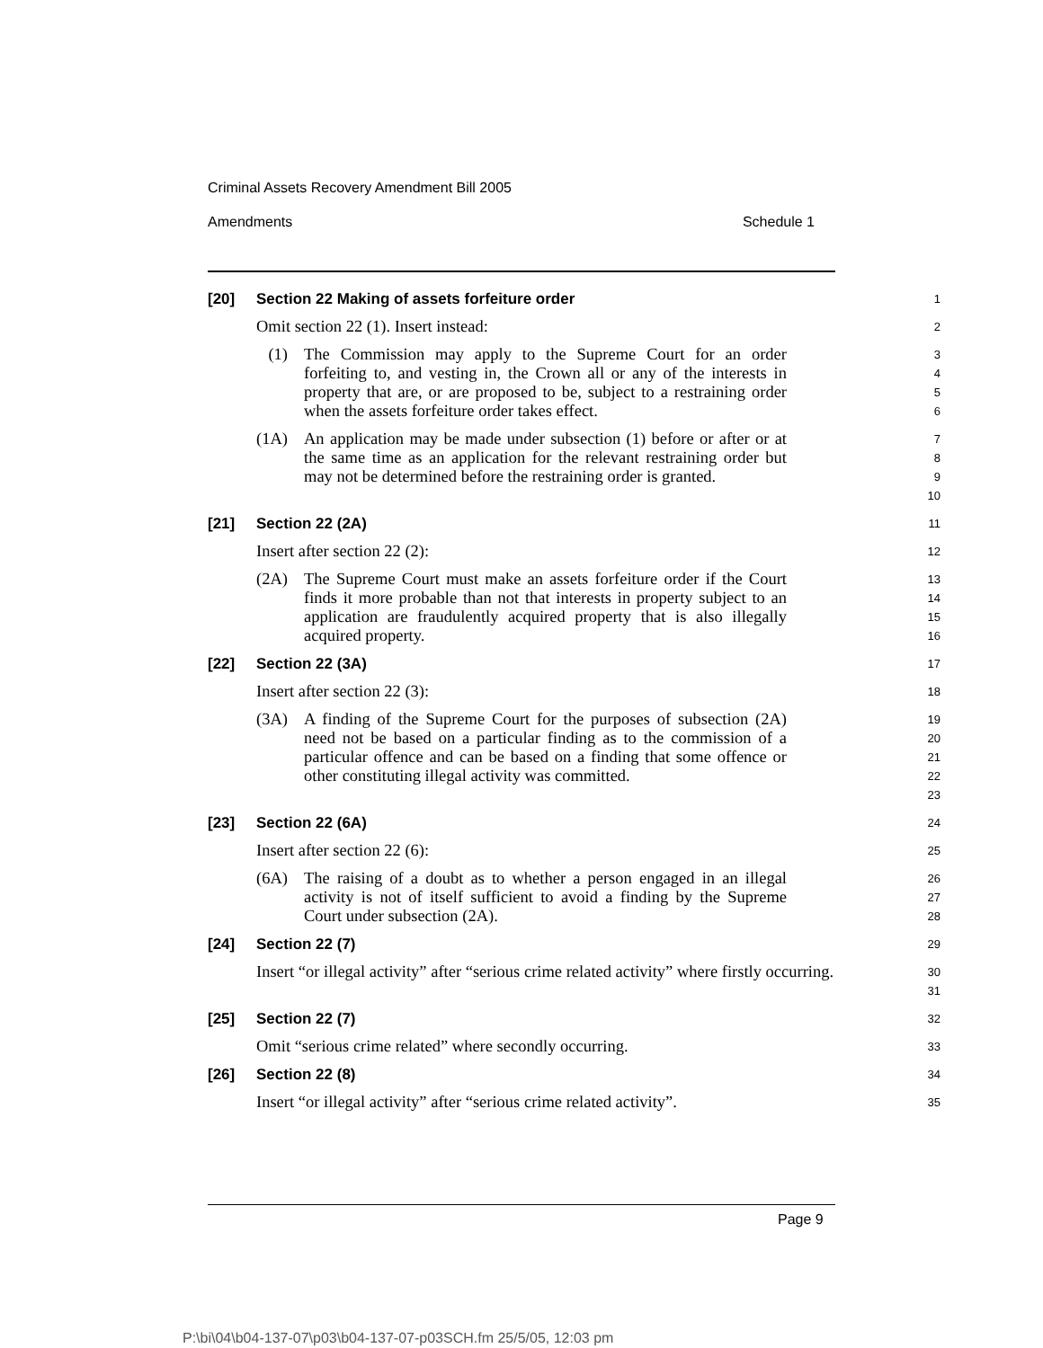Criminal Assets Recovery Amendment Bill 2005
Amendments Schedule 1
[20] Section 22 Making of assets forfeiture order
1
Omit section 22 (1). Insert instead:
2
(1) The Commission may apply to the Supreme Court for an order forfeiting to, and vesting in, the Crown all or any of the interests in property that are, or are proposed to be, subject to a restraining order when the assets forfeiture order takes effect.
3
4
5
6
(1A) An application may be made under subsection (1) before or after or at the same time as an application for the relevant restraining order but may not be determined before the restraining order is granted.
7
8
9
10
[21] Section 22 (2A)
11
Insert after section 22 (2):
12
(2A) The Supreme Court must make an assets forfeiture order if the Court finds it more probable than not that interests in property subject to an application are fraudulently acquired property that is also illegally acquired property.
13
14
15
16
[22] Section 22 (3A)
17
Insert after section 22 (3):
18
(3A) A finding of the Supreme Court for the purposes of subsection (2A) need not be based on a particular finding as to the commission of a particular offence and can be based on a finding that some offence or other constituting illegal activity was committed.
19
20
21
22
23
[23] Section 22 (6A)
24
Insert after section 22 (6):
25
(6A) The raising of a doubt as to whether a person engaged in an illegal activity is not of itself sufficient to avoid a finding by the Supreme Court under subsection (2A).
26
27
28
[24] Section 22 (7)
29
Insert “or illegal activity” after “serious crime related activity” where firstly occurring.
30
31
[25] Section 22 (7)
32
Omit “serious crime related” where secondly occurring.
33
[26] Section 22 (8)
34
Insert “or illegal activity” after “serious crime related activity”.
35
Page 9
P:\bi\04\b04-137-07\p03\b04-137-07-p03SCH.fm 25/5/05, 12:03 pm